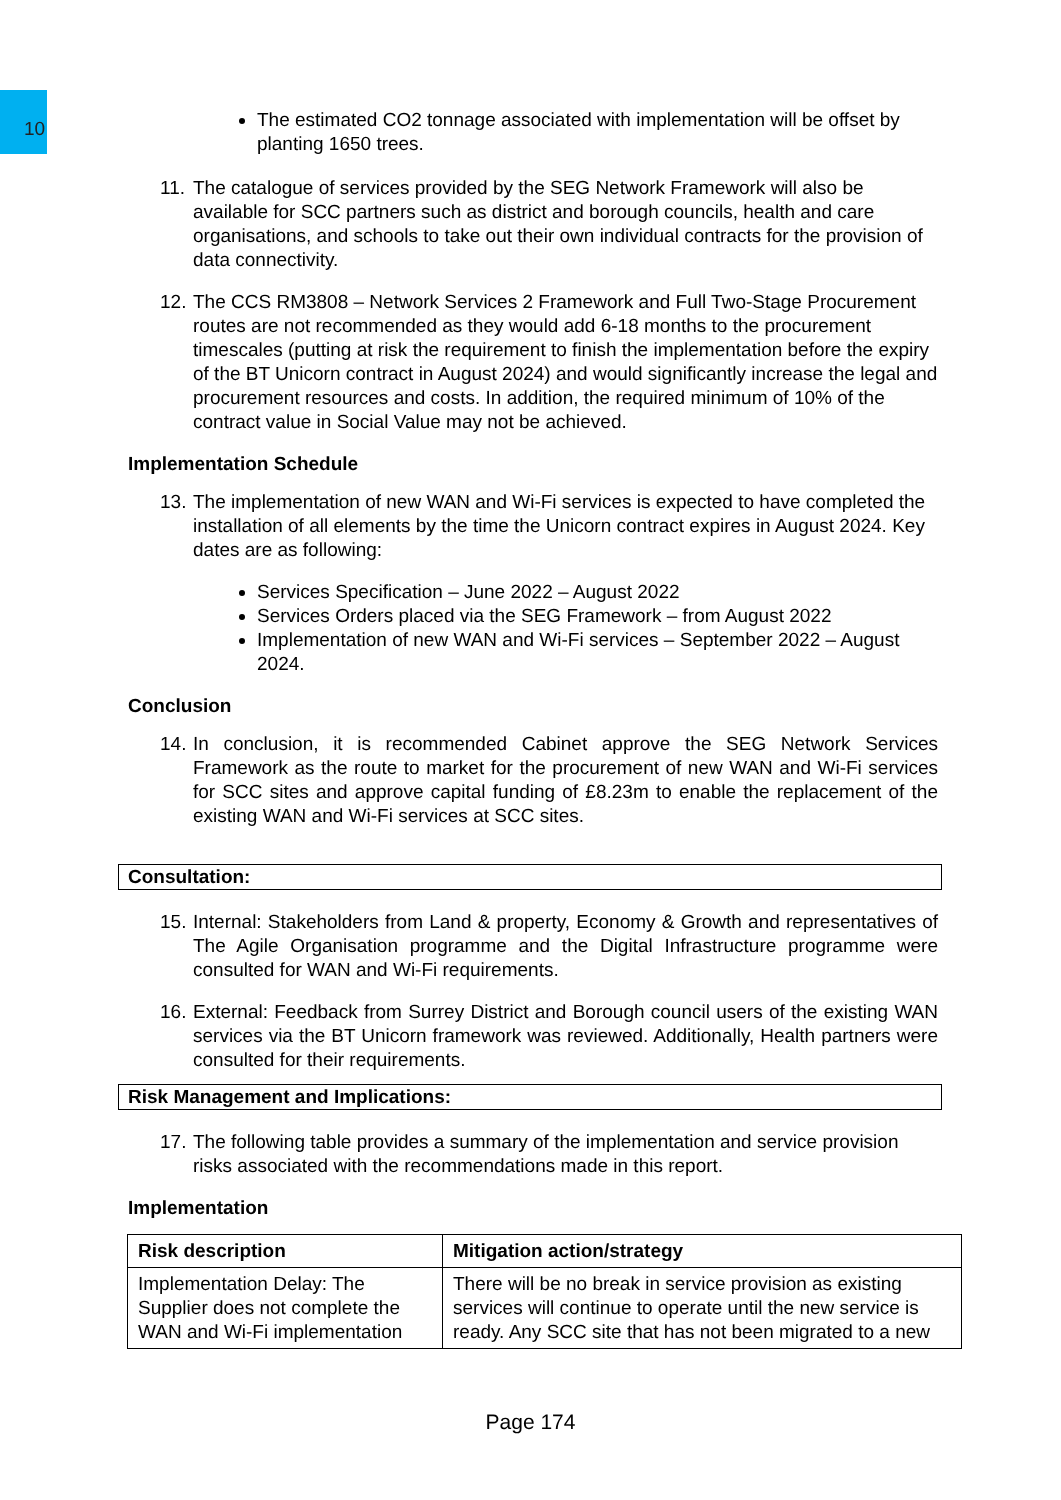10
The estimated CO2 tonnage associated with implementation will be offset by planting 1650 trees.
11. The catalogue of services provided by the SEG Network Framework will also be available for SCC partners such as district and borough councils, health and care organisations, and schools to take out their own individual contracts for the provision of data connectivity.
12. The CCS RM3808 – Network Services 2 Framework and Full Two-Stage Procurement routes are not recommended as they would add 6-18 months to the procurement timescales (putting at risk the requirement to finish the implementation before the expiry of the BT Unicorn contract in August 2024) and would significantly increase the legal and procurement resources and costs. In addition, the required minimum of 10% of the contract value in Social Value may not be achieved.
Implementation Schedule
13. The implementation of new WAN and Wi-Fi services is expected to have completed the installation of all elements by the time the Unicorn contract expires in August 2024. Key dates are as following:
Services Specification – June 2022 – August 2022
Services Orders placed via the SEG Framework – from August 2022
Implementation of new WAN and Wi-Fi services – September 2022 – August 2024.
Conclusion
14. In conclusion, it is recommended Cabinet approve the SEG Network Services Framework as the route to market for the procurement of new WAN and Wi-Fi services for SCC sites and approve capital funding of £8.23m to enable the replacement of the existing WAN and Wi-Fi services at SCC sites.
Consultation:
15. Internal: Stakeholders from Land & property, Economy & Growth and representatives of The Agile Organisation programme and the Digital Infrastructure programme were consulted for WAN and Wi-Fi requirements.
16. External: Feedback from Surrey District and Borough council users of the existing WAN services via the BT Unicorn framework was reviewed. Additionally, Health partners were consulted for their requirements.
Risk Management and Implications:
17. The following table provides a summary of the implementation and service provision risks associated with the recommendations made in this report.
Implementation
| Risk description | Mitigation action/strategy |
| --- | --- |
| Implementation Delay: The Supplier does not complete the WAN and Wi-Fi implementation | There will be no break in service provision as existing services will continue to operate until the new service is ready. Any SCC site that has not been migrated to a new |
Page 174